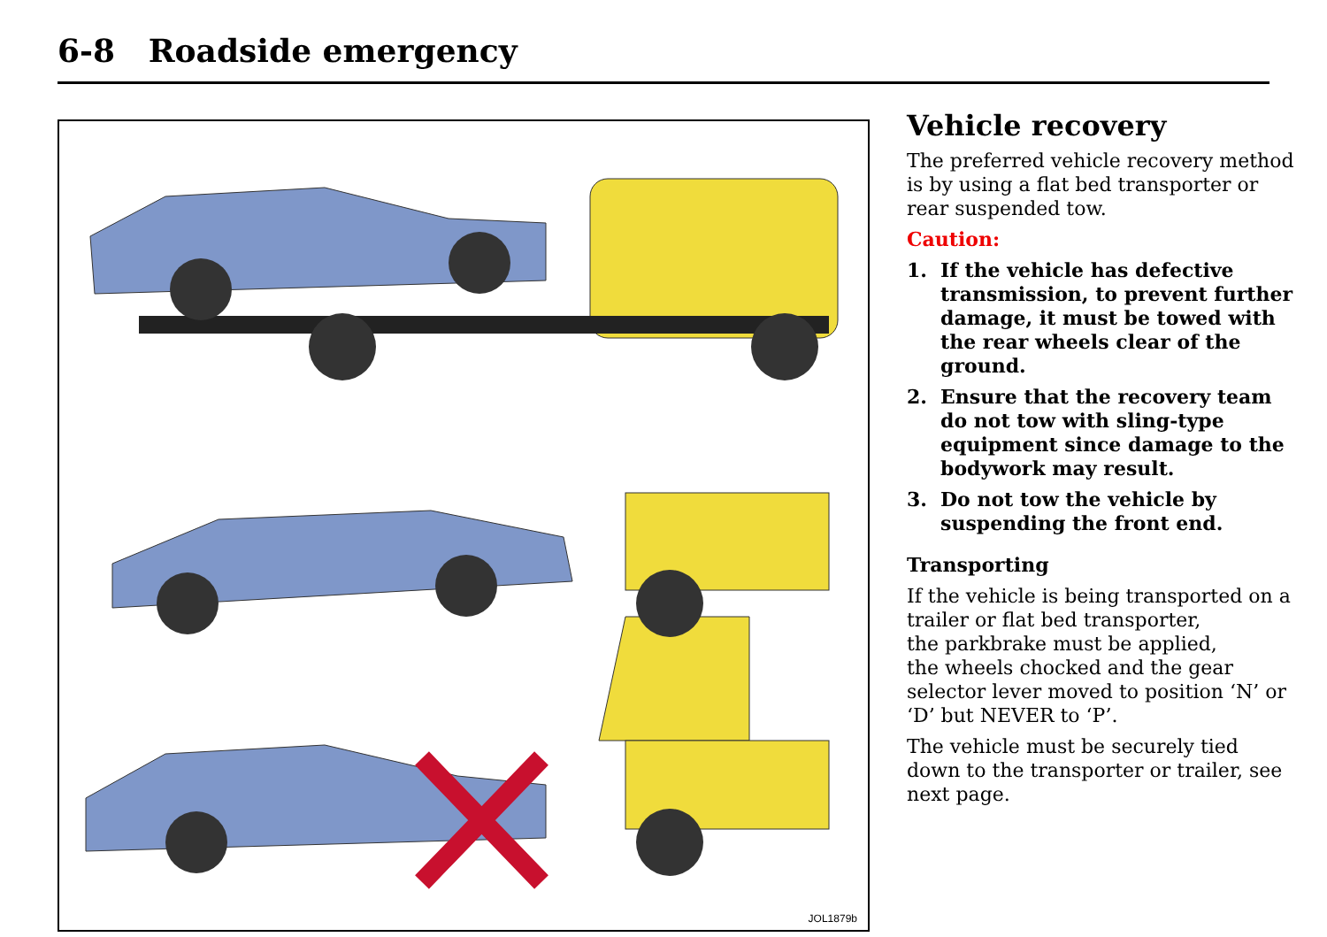6-8 Roadside emergency
JOL1879b
Vehicle recovery
The preferred vehicle recovery method is by using a flat bed transporter or rear suspended tow.
Caution:
1. If the vehicle has defective transmission, to prevent further damage, it must be towed with the rear wheels clear of the ground.
2. Ensure that the recovery team do not tow with sling-type equipment since damage to the bodywork may result.
3. Do not tow the vehicle by suspending the front end.
Transporting
If the vehicle is being transported on a trailer or flat bed transporter,
the parkbrake must be applied,
the wheels chocked and the gear selector lever moved to position ‘N’ or ‘D’ but NEVER to ‘P’.
The vehicle must be securely tied down to the transporter or trailer, see next page.